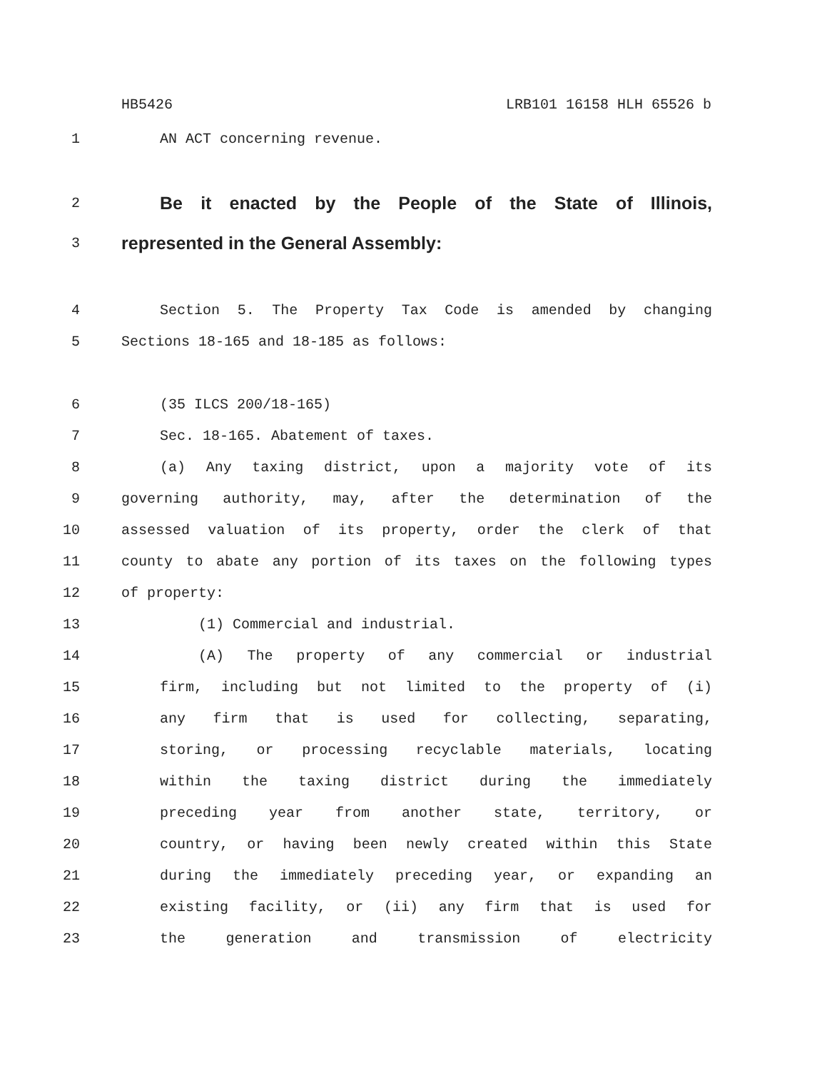HB5426 LRB101 16158 HLH 65526 b
1 AN ACT concerning revenue.
2 Be it enacted by the People of the State of Illinois,
3 represented in the General Assembly:
4 Section 5. The Property Tax Code is amended by changing
5 Sections 18-165 and 18-185 as follows:
6 (35 ILCS 200/18-165)
7 Sec. 18-165. Abatement of taxes.
8 (a) Any taxing district, upon a majority vote of its
9 governing authority, may, after the determination of the
10 assessed valuation of its property, order the clerk of that
11 county to abate any portion of its taxes on the following types
12 of property:
13 (1) Commercial and industrial.
14 (A) The property of any commercial or industrial
15 firm, including but not limited to the property of (i)
16 any firm that is used for collecting, separating,
17 storing, or processing recyclable materials, locating
18 within the taxing district during the immediately
19 preceding year from another state, territory, or
20 country, or having been newly created within this State
21 during the immediately preceding year, or expanding an
22 existing facility, or (ii) any firm that is used for
23 the generation and transmission of electricity